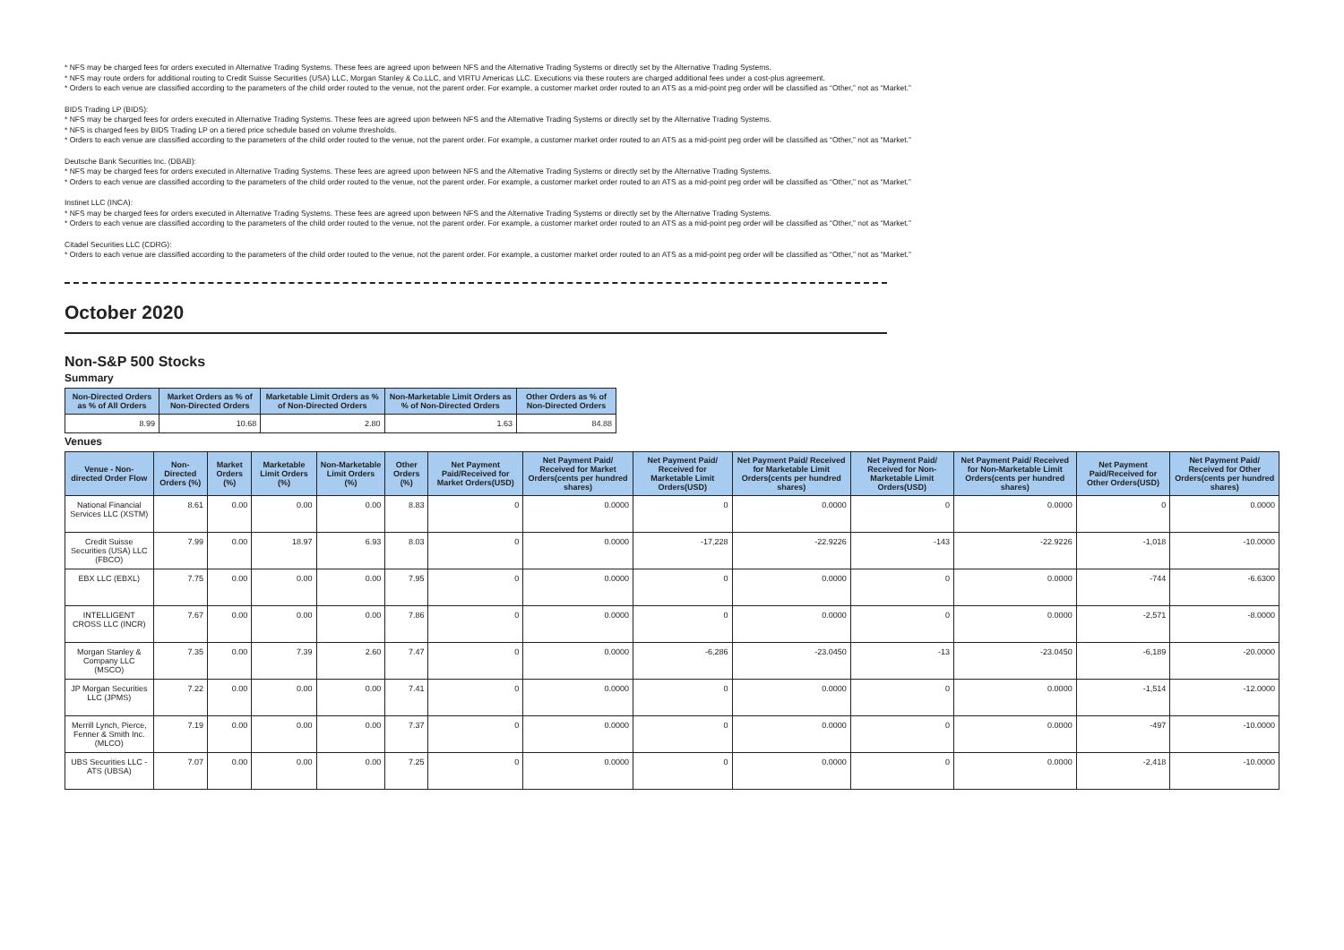* NFS may be charged fees for orders executed in Alternative Trading Systems. These fees are agreed upon between NFS and the Alternative Trading Systems or directly set by the Alternative Trading Systems.
* NFS may route orders for additional routing to Credit Suisse Securities (USA) LLC, Morgan Stanley & Co.LLC, and VIRTU Americas LLC. Executions via these routers are charged additional fees under a cost-plus agreement.
* Orders to each venue are classified according to the parameters of the child order routed to the venue, not the parent order. For example, a customer market order routed to an ATS as a mid-point peg order will be classified as “Other,” not as “Market.”
BIDS Trading LP (BIDS):
* NFS may be charged fees for orders executed in Alternative Trading Systems. These fees are agreed upon between NFS and the Alternative Trading Systems or directly set by the Alternative Trading Systems.
* NFS is charged fees by BIDS Trading LP on a tiered price schedule based on volume thresholds.
* Orders to each venue are classified according to the parameters of the child order routed to the venue, not the parent order. For example, a customer market order routed to an ATS as a mid-point peg order will be classified as “Other,” not as “Market.”
Deutsche Bank Securities Inc. (DBAB):
* NFS may be charged fees for orders executed in Alternative Trading Systems. These fees are agreed upon between NFS and the Alternative Trading Systems or directly set by the Alternative Trading Systems.
* Orders to each venue are classified according to the parameters of the child order routed to the venue, not the parent order. For example, a customer market order routed to an ATS as a mid-point peg order will be classified as “Other,” not as “Market.”
Instinet LLC (INCA):
* NFS may be charged fees for orders executed in Alternative Trading Systems. These fees are agreed upon between NFS and the Alternative Trading Systems or directly set by the Alternative Trading Systems.
* Orders to each venue are classified according to the parameters of the child order routed to the venue, not the parent order. For example, a customer market order routed to an ATS as a mid-point peg order will be classified as “Other,” not as “Market.”
Citadel Securities LLC (CDRG):
* Orders to each venue are classified according to the parameters of the child order routed to the venue, not the parent order. For example, a customer market order routed to an ATS as a mid-point peg order will be classified as “Other,” not as “Market.”
October 2020
Non-S&P 500 Stocks
Summary
| Non-Directed Orders as % of All Orders | Market Orders as % of Non-Directed Orders | Marketable Limit Orders as % of Non-Directed Orders | Non-Marketable Limit Orders as % of Non-Directed Orders | Other Orders as % of Non-Directed Orders |
| --- | --- | --- | --- | --- |
| 8.99 | 10.68 | 2.80 | 1.63 | 84.88 |
Venues
| Venue - Non-directed Order Flow | Non-Directed Orders (%) | Market Orders (%) | Marketable Limit Orders (%) | Non-Marketable Limit Orders (%) | Other Orders (%) | Net Payment Paid/Received for Market Orders(USD) | Net Payment Paid/ Received for Market Orders(cents per hundred shares) | Net Payment Paid/ Received for Marketable Limit Orders(USD) | Net Payment Paid/ Received for Marketable Limit Orders(cents per hundred shares) | Net Payment Paid/ Received for Non-Marketable Limit Orders(USD) | Net Payment Paid/ Received for Non-Marketable Limit Orders(cents per hundred shares) | Net Payment Paid/Received for Other Orders(USD) | Net Payment Paid/ Received for Other Orders(cents per hundred shares) |
| --- | --- | --- | --- | --- | --- | --- | --- | --- | --- | --- | --- | --- | --- |
| National Financial Services LLC (XSTM) | 8.61 | 0.00 | 0.00 | 0.00 | 8.83 | 0 | 0.0000 | 0 | 0.0000 | 0 | 0.0000 | 0 | 0.0000 |
| Credit Suisse Securities (USA) LLC (FBCO) | 7.99 | 0.00 | 18.97 | 6.93 | 8.03 | 0 | 0.0000 | -17,228 | -22.9226 | -143 | -22.9226 | -1,018 | -10.0000 |
| EBX LLC (EBXL) | 7.75 | 0.00 | 0.00 | 0.00 | 7.95 | 0 | 0.0000 | 0 | 0.0000 | 0 | 0.0000 | -744 | -6.6300 |
| INTELLIGENT CROSS LLC (INCR) | 7.67 | 0.00 | 0.00 | 0.00 | 7.86 | 0 | 0.0000 | 0 | 0.0000 | 0 | 0.0000 | -2,571 | -8.0000 |
| Morgan Stanley & Company LLC (MSCO) | 7.35 | 0.00 | 7.39 | 2.60 | 7.47 | 0 | 0.0000 | -6,286 | -23.0450 | -13 | -23.0450 | -6,189 | -20.0000 |
| JP Morgan Securities LLC (JPMS) | 7.22 | 0.00 | 0.00 | 0.00 | 7.41 | 0 | 0.0000 | 0 | 0.0000 | 0 | 0.0000 | -1,514 | -12.0000 |
| Merrill Lynch, Pierce, Fenner & Smith Inc. (MLCO) | 7.19 | 0.00 | 0.00 | 0.00 | 7.37 | 0 | 0.0000 | 0 | 0.0000 | 0 | 0.0000 | -497 | -10.0000 |
| UBS Securities LLC - ATS (UBSA) | 7.07 | 0.00 | 0.00 | 0.00 | 7.25 | 0 | 0.0000 | 0 | 0.0000 | 0 | 0.0000 | -2,418 | -10.0000 |